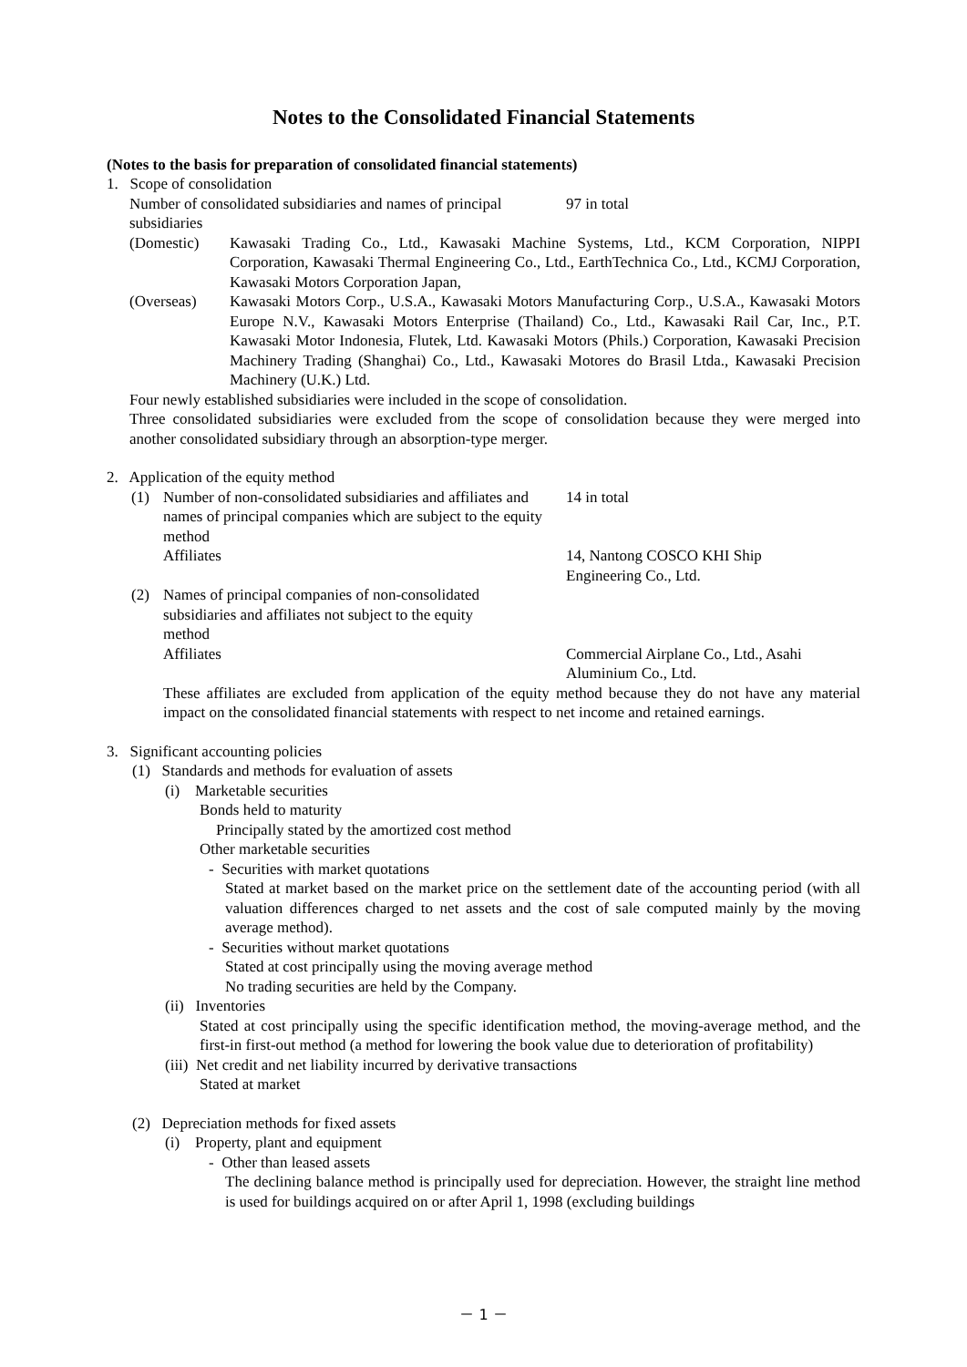Notes to the Consolidated Financial Statements
(Notes to the basis for preparation of consolidated financial statements)
1. Scope of consolidation
Number of consolidated subsidiaries and names of principal subsidiaries
97 in total
(Domestic) Kawasaki Trading Co., Ltd., Kawasaki Machine Systems, Ltd., KCM Corporation, NIPPI Corporation, Kawasaki Thermal Engineering Co., Ltd., EarthTechnica Co., Ltd., KCMJ Corporation, Kawasaki Motors Corporation Japan,
(Overseas) Kawasaki Motors Corp., U.S.A., Kawasaki Motors Manufacturing Corp., U.S.A., Kawasaki Motors Europe N.V., Kawasaki Motors Enterprise (Thailand) Co., Ltd., Kawasaki Rail Car, Inc., P.T. Kawasaki Motor Indonesia, Flutek, Ltd. Kawasaki Motors (Phils.) Corporation, Kawasaki Precision Machinery Trading (Shanghai) Co., Ltd., Kawasaki Motores do Brasil Ltda., Kawasaki Precision Machinery (U.K.) Ltd.
Four newly established subsidiaries were included in the scope of consolidation.
Three consolidated subsidiaries were excluded from the scope of consolidation because they were merged into another consolidated subsidiary through an absorption-type merger.
2. Application of the equity method
(1) Number of non-consolidated subsidiaries and affiliates and names of principal companies which are subject to the equity method
14 in total
Affiliates 14, Nantong COSCO KHI Ship
Engineering Co., Ltd.
(2) Names of principal companies of non-consolidated subsidiaries and affiliates not subject to the equity method
Affiliates Commercial Airplane Co., Ltd., Asahi
Aluminium Co., Ltd.
These affiliates are excluded from application of the equity method because they do not have any material impact on the consolidated financial statements with respect to net income and retained earnings.
3. Significant accounting policies
(1) Standards and methods for evaluation of assets
(i) Marketable securities
Bonds held to maturity
Principally stated by the amortized cost method
Other marketable securities
- Securities with market quotations
Stated at market based on the market price on the settlement date of the accounting period (with all valuation differences charged to net assets and the cost of sale computed mainly by the moving average method).
- Securities without market quotations
Stated at cost principally using the moving average method
No trading securities are held by the Company.
(ii) Inventories
Stated at cost principally using the specific identification method, the moving-average method, and the first-in first-out method (a method for lowering the book value due to deterioration of profitability)
(iii) Net credit and net liability incurred by derivative transactions
Stated at market
(2) Depreciation methods for fixed assets
(i) Property, plant and equipment
- Other than leased assets
The declining balance method is principally used for depreciation. However, the straight line method is used for buildings acquired on or after April 1, 1998 (excluding buildings
－ 1 －